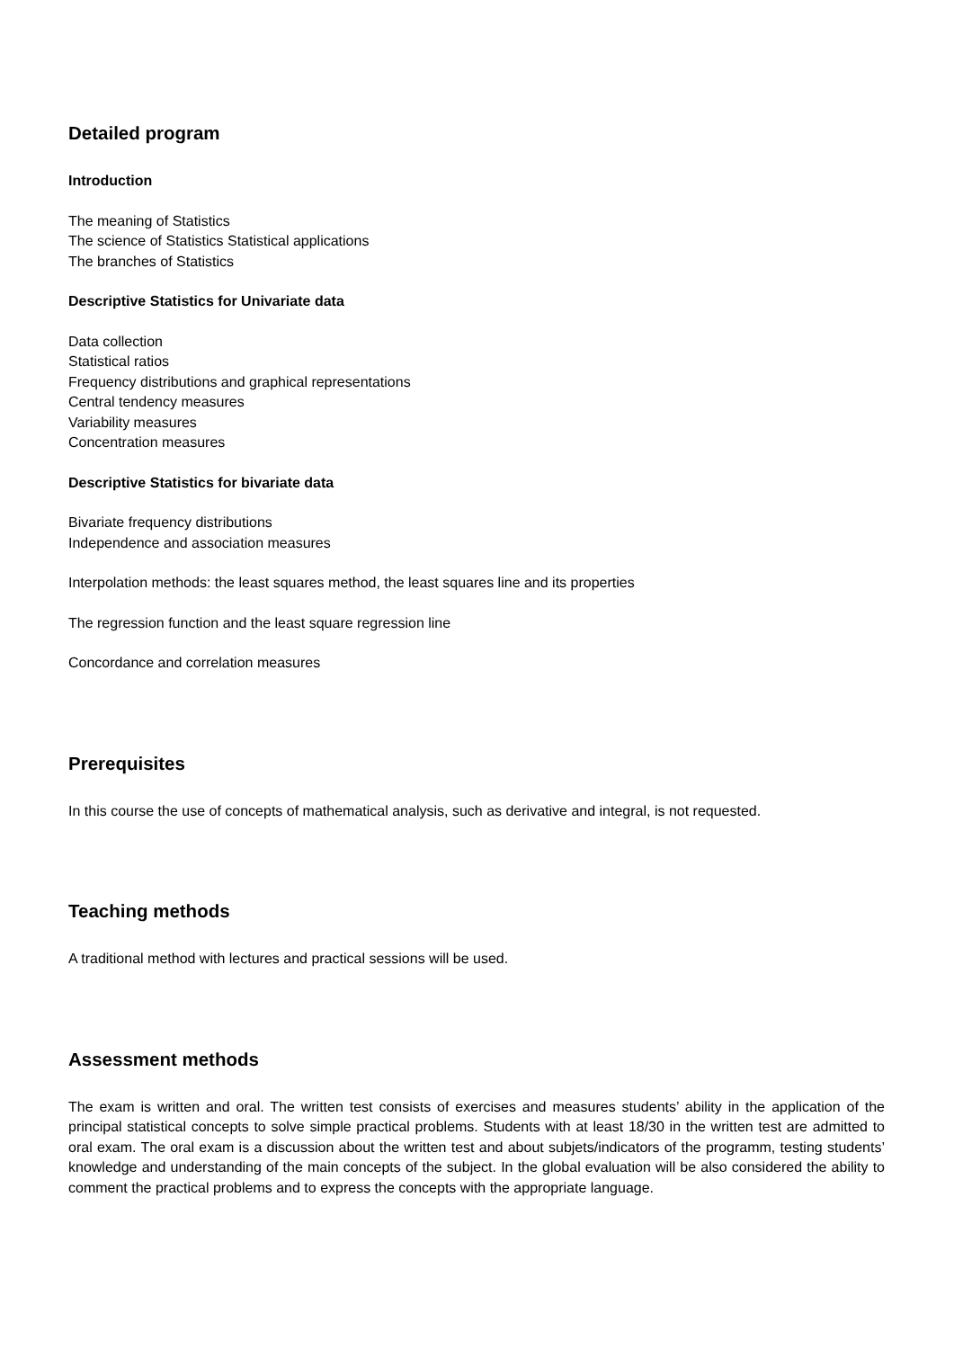Detailed program
Introduction
The meaning of Statistics
The science of Statistics Statistical applications
The branches of Statistics
Descriptive Statistics for Univariate data
Data collection
Statistical ratios
Frequency distributions and graphical representations
Central tendency measures
Variability measures
Concentration measures
Descriptive Statistics for bivariate data
Bivariate frequency distributions
Independence and association measures
Interpolation methods: the least squares method, the least squares line and its properties
The regression function and the least square regression line
Concordance and correlation measures
Prerequisites
In this course the use of concepts of mathematical analysis, such as derivative and integral, is not requested.
Teaching methods
A traditional method with lectures and practical sessions will be used.
Assessment methods
The exam is written and oral. The written test consists of exercises and measures students’ ability in the application of the principal statistical concepts to solve simple practical problems. Students with at least 18/30 in the written test are admitted to oral exam. The oral exam is a discussion about the written test and about subjets/indicators of the programm, testing students’ knowledge and understanding of the main concepts of the subject. In the global evaluation will be also considered the ability to comment the practical problems and to express the concepts with the appropriate language.